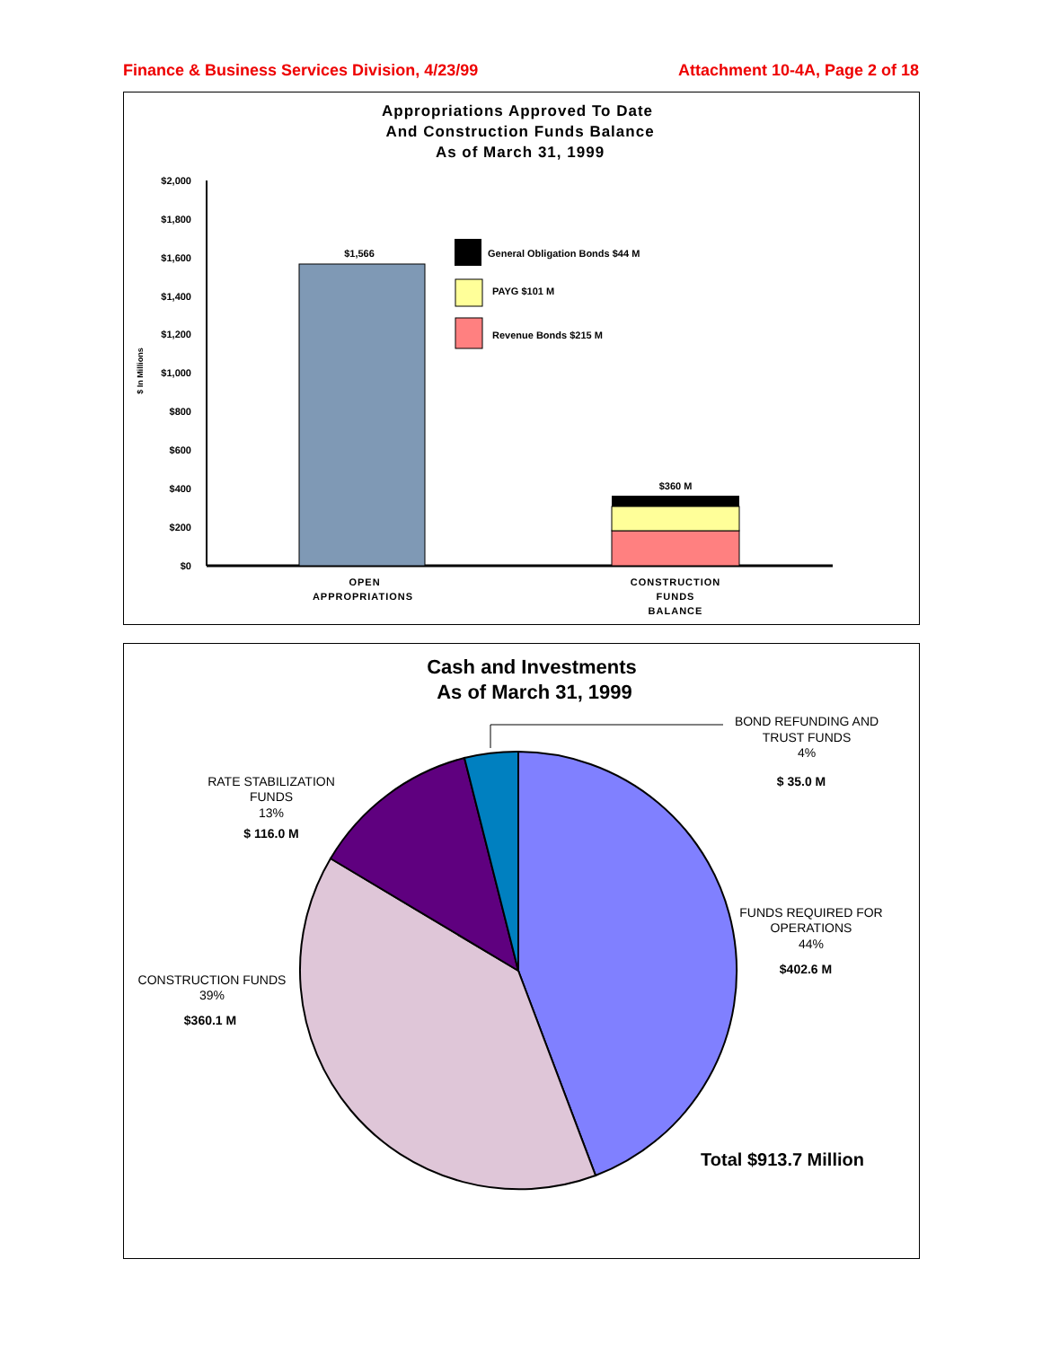Finance & Business Services Division, 4/23/99 Attachment 10-4A, Page 2 of 18
Appropriations Approved To Date
And Construction Funds Balance
As of March 31, 1999
$2,000
$1,800
$1,600
$1,400
$1,200
$1,000
$800
$600
$400
$200
$0
$ In Millions
$1,566
$360 M
General Obligation Bonds $44 M
PAYG $101 M
Revenue Bonds $215 M
OPEN
APPROPRIATIONS
CONSTRUCTION
FUNDS
BALANCE
Cash and Investments
As of March 31, 1999
BOND REFUNDING AND
TRUST FUNDS
4%
$ 35.0 M
RATE STABILIZATION
FUNDS
13%
$ 116.0 M
FUNDS REQUIRED FOR
OPERATIONS
44%
$402.6 M
CONSTRUCTION FUNDS
39%
$360.1 M
Total $913.7 Million